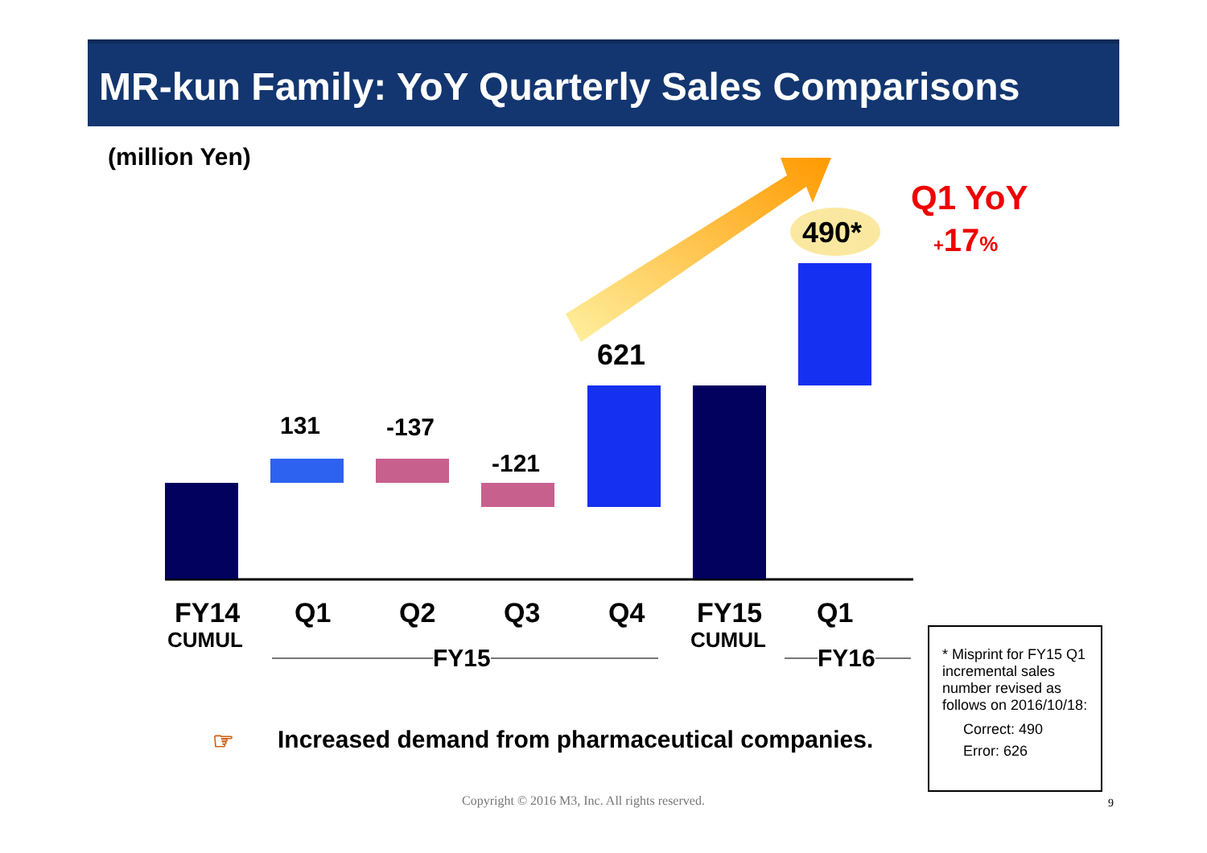MR-kun Family: YoY Quarterly Sales Comparisons
(million Yen)
131 -137
-121
621
490*
Q1 YoY
+17%
FY14
CUMUL
Q1 Q2 Q3 Q4 FY15
CUMUL
Q1
FY15 FY16
☞ Increased demand from pharmaceutical companies.
* Misprint for FY15 Q1 incremental sales number revised as follows on 2016/10/18:
Correct: 490
Error: 626
Copyright © 2016 M3, Inc. All rights reserved. 9